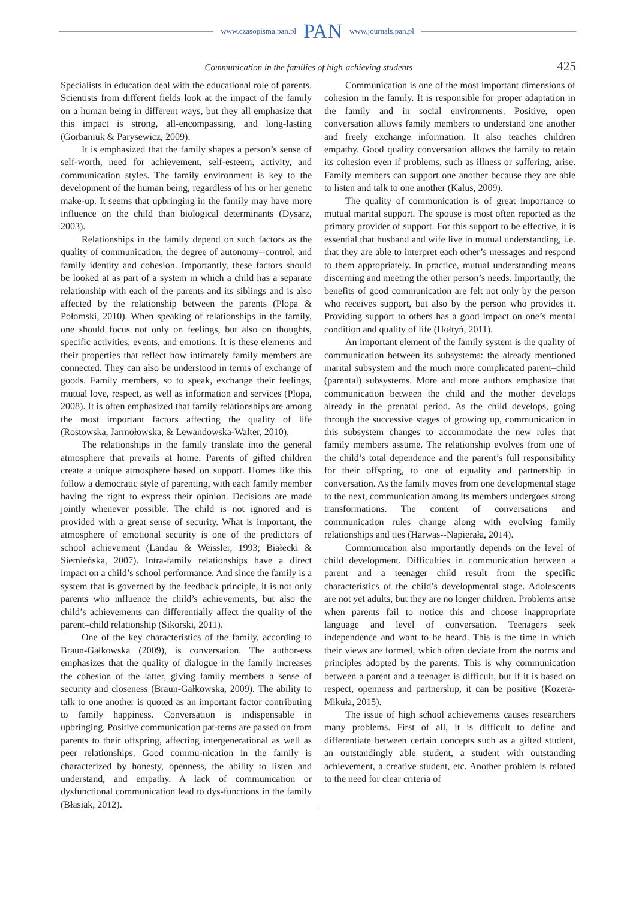www.czasopisma.pan.pl PAN www.journals.pan.pl
Communication in the families of high-achieving students
425
Specialists in education deal with the educational role of parents. Scientists from different fields look at the impact of the family on a human being in different ways, but they all emphasize that this impact is strong, all-encompassing, and long-lasting (Gorbaniuk & Parysewicz, 2009).
It is emphasized that the family shapes a person’s sense of self-worth, need for achievement, self-esteem, activity, and communication styles. The family environment is key to the development of the human being, regardless of his or her genetic make-up. It seems that upbringing in the family may have more influence on the child than biological determinants (Dysarz, 2003).
Relationships in the family depend on such factors as the quality of communication, the degree of autonomy--control, and family identity and cohesion. Importantly, these factors should be looked at as part of a system in which a child has a separate relationship with each of the parents and its siblings and is also affected by the relationship between the parents (Plopa & Połomski, 2010). When speaking of relationships in the family, one should focus not only on feelings, but also on thoughts, specific activities, events, and emotions. It is these elements and their properties that reflect how intimately family members are connected. They can also be understood in terms of exchange of goods. Family members, so to speak, exchange their feelings, mutual love, respect, as well as information and services (Plopa, 2008). It is often emphasized that family relationships are among the most important factors affecting the quality of life (Rostowska, Jarmołowska, & Lewandowska-Walter, 2010).
The relationships in the family translate into the general atmosphere that prevails at home. Parents of gifted children create a unique atmosphere based on support. Homes like this follow a democratic style of parenting, with each family member having the right to express their opinion. Decisions are made jointly whenever possible. The child is not ignored and is provided with a great sense of security. What is important, the atmosphere of emotional security is one of the predictors of school achievement (Landau & Weissler, 1993; Białecki & Siemieńska, 2007). Intra-family relationships have a direct impact on a child’s school performance. And since the family is a system that is governed by the feedback principle, it is not only parents who influence the child’s achievements, but also the child’s achievements can differentially affect the quality of the parent–child relationship (Sikorski, 2011).
One of the key characteristics of the family, according to Braun-Gałkowska (2009), is conversation. The author-ess emphasizes that the quality of dialogue in the family increases the cohesion of the latter, giving family members a sense of security and closeness (Braun-Gałkowska, 2009). The ability to talk to one another is quoted as an important factor contributing to family happiness. Conversation is indispensable in upbringing. Positive communication pat-terns are passed on from parents to their offspring, affecting intergenerational as well as peer relationships. Good commu-nication in the family is characterized by honesty, openness, the ability to listen and understand, and empathy. A lack of communication or dysfunctional communication lead to dys-functions in the family (Błasiak, 2012).
Communication is one of the most important dimensions of cohesion in the family. It is responsible for proper adaptation in the family and in social environments. Positive, open conversation allows family members to understand one another and freely exchange information. It also teaches children empathy. Good quality conversation allows the family to retain its cohesion even if problems, such as illness or suffering, arise. Family members can support one another because they are able to listen and talk to one another (Kalus, 2009).
The quality of communication is of great importance to mutual marital support. The spouse is most often reported as the primary provider of support. For this support to be effective, it is essential that husband and wife live in mutual understanding, i.e. that they are able to interpret each other’s messages and respond to them appropriately. In practice, mutual understanding means discerning and meeting the other person’s needs. Importantly, the benefits of good communication are felt not only by the person who receives support, but also by the person who provides it. Providing support to others has a good impact on one’s mental condition and quality of life (Hołtyń, 2011).
An important element of the family system is the quality of communication between its subsystems: the already mentioned marital subsystem and the much more complicated parent–child (parental) subsystems. More and more authors emphasize that communication between the child and the mother develops already in the prenatal period. As the child develops, going through the successive stages of growing up, communication in this subsystem changes to accommodate the new roles that family members assume. The relationship evolves from one of the child’s total dependence and the parent’s full responsibility for their offspring, to one of equality and partnership in conversation. As the family moves from one developmental stage to the next, communication among its members undergoes strong transformations. The content of conversations and communication rules change along with evolving family relationships and ties (Harwas--Napierała, 2014).
Communication also importantly depends on the level of child development. Difficulties in communication between a parent and a teenager child result from the specific characteristics of the child’s developmental stage. Adolescents are not yet adults, but they are no longer children. Problems arise when parents fail to notice this and choose inappropriate language and level of conversation. Teenagers seek independence and want to be heard. This is the time in which their views are formed, which often deviate from the norms and principles adopted by the parents. This is why communication between a parent and a teenager is difficult, but if it is based on respect, openness and partnership, it can be positive (Kozera-Mikuła, 2015).
The issue of high school achievements causes researchers many problems. First of all, it is difficult to define and differentiate between certain concepts such as a gifted student, an outstandingly able student, a student with outstanding achievement, a creative student, etc. Another problem is related to the need for clear criteria of